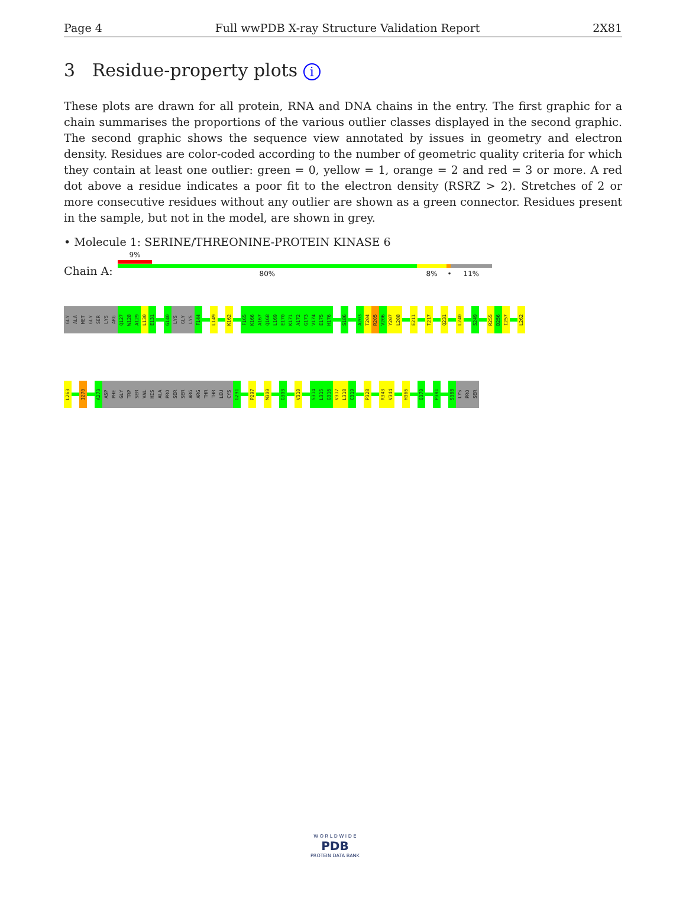Page 4 Full wwPDB X-ray Structure Validation Report 2X81
3 Residue-property plots i
These plots are drawn for all protein, RNA and DNA chains in the entry. The first graphic for a chain summarises the proportions of the various outlier classes displayed in the second graphic. The second graphic shows the sequence view annotated by issues in geometry and electron density. Residues are color-coded according to the number of geometric quality criteria for which they contain at least one outlier: green = 0, yellow = 1, orange = 2 and red = 3 or more. A red dot above a residue indicates a poor fit to the electron density (RSRZ > 2). Stretches of 2 or more consecutive residues without any outlier are shown as a green connector. Residues present in the sample, but not in the model, are shown in grey.
• Molecule 1: SERINE/THREONINE-PROTEIN KINASE 6
Chain A:
9%
80% 8% • 11%
GLY
ALA
MET
GLY
SER
LYS
ARG
Q127
W128
A129
L130
E131
G140
LYS
GLY
LYS
F144
L149
K162
F165
K166
A167
Q168
L169
E170
K171
A172
G173
V174
E175
H176
S186
A203
T204
R205
V206
Y207
L208
E211
T217
Q231
L240
S249
R255
D256
I257
L262
L263
I270
A273
ASP
PHE
GLY
TRP
SER
VAL
HIS
ALA
PRO
SER
SER
ARG
ARG
THR
THR
LEU
CYS
G291
P297
M300
G303
V310
S314
L315
G316
V317
L318
C319
P328
R343
V344
H366
Q370
P381
S388
LYS
PRO
SER
W O R L D W I D E
PDB
PROTEIN DATA BANK